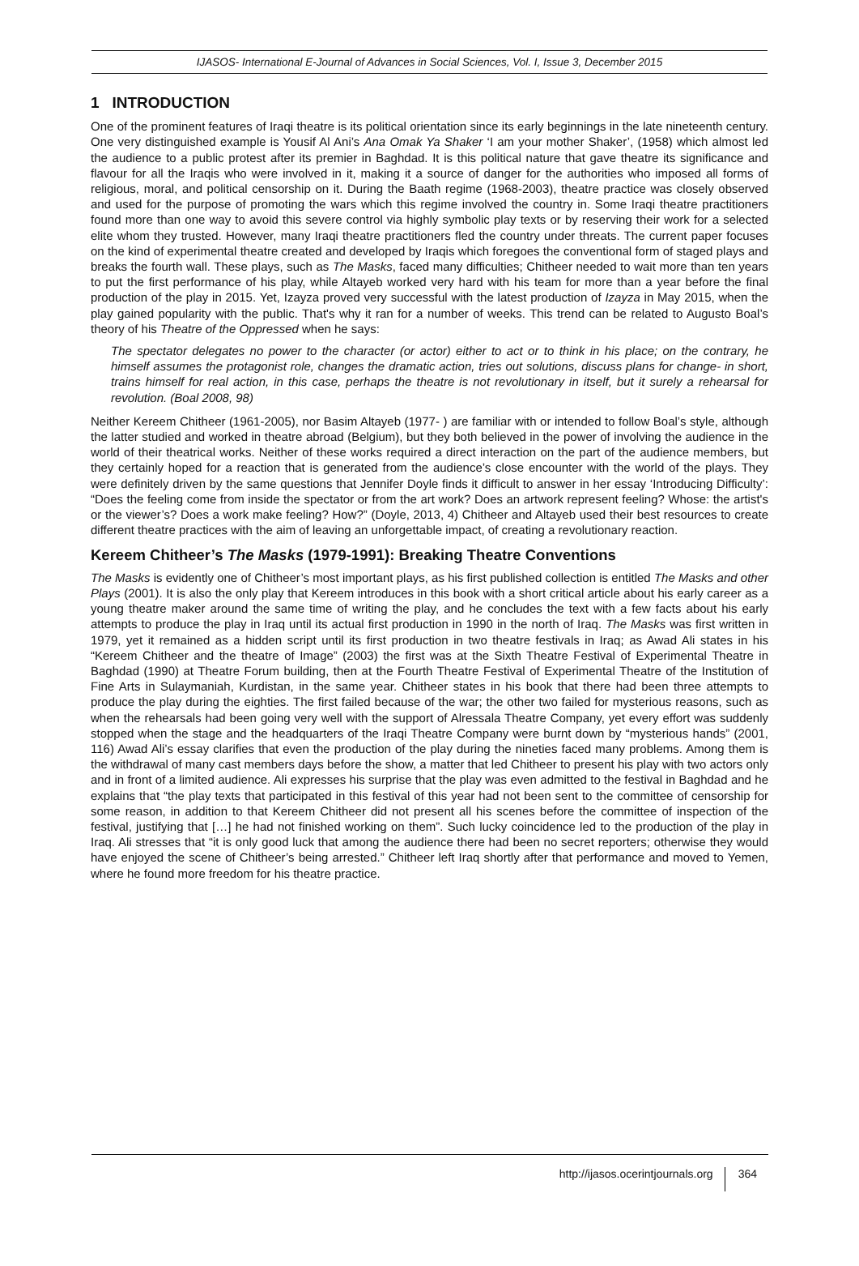IJASOS- International E-Journal of Advances in Social Sciences, Vol. I, Issue 3, December 2015
1 INTRODUCTION
One of the prominent features of Iraqi theatre is its political orientation since its early beginnings in the late nineteenth century. One very distinguished example is Yousif Al Ani’s Ana Omak Ya Shaker ‘I am your mother Shaker’, (1958) which almost led the audience to a public protest after its premier in Baghdad. It is this political nature that gave theatre its significance and flavour for all the Iraqis who were involved in it, making it a source of danger for the authorities who imposed all forms of religious, moral, and political censorship on it. During the Baath regime (1968-2003), theatre practice was closely observed and used for the purpose of promoting the wars which this regime involved the country in. Some Iraqi theatre practitioners found more than one way to avoid this severe control via highly symbolic play texts or by reserving their work for a selected elite whom they trusted. However, many Iraqi theatre practitioners fled the country under threats. The current paper focuses on the kind of experimental theatre created and developed by Iraqis which foregoes the conventional form of staged plays and breaks the fourth wall. These plays, such as The Masks, faced many difficulties; Chitheer needed to wait more than ten years to put the first performance of his play, while Altayeb worked very hard with his team for more than a year before the final production of the play in 2015. Yet, Izayza proved very successful with the latest production of Izayza in May 2015, when the play gained popularity with the public. That's why it ran for a number of weeks. This trend can be related to Augusto Boal’s theory of his Theatre of the Oppressed when he says:
The spectator delegates no power to the character (or actor) either to act or to think in his place; on the contrary, he himself assumes the protagonist role, changes the dramatic action, tries out solutions, discuss plans for change- in short, trains himself for real action, in this case, perhaps the theatre is not revolutionary in itself, but it surely a rehearsal for revolution. (Boal 2008, 98)
Neither Kereem Chitheer (1961-2005), nor Basim Altayeb (1977- ) are familiar with or intended to follow Boal’s style, although the latter studied and worked in theatre abroad (Belgium), but they both believed in the power of involving the audience in the world of their theatrical works. Neither of these works required a direct interaction on the part of the audience members, but they certainly hoped for a reaction that is generated from the audience’s close encounter with the world of the plays. They were definitely driven by the same questions that Jennifer Doyle finds it difficult to answer in her essay ‘Introducing Difficulty’: “Does the feeling come from inside the spectator or from the art work? Does an artwork represent feeling? Whose: the artist's or the viewer’s? Does a work make feeling? How?” (Doyle, 2013, 4) Chitheer and Altayeb used their best resources to create different theatre practices with the aim of leaving an unforgettable impact, of creating a revolutionary reaction.
Kereem Chitheer’s The Masks (1979-1991): Breaking Theatre Conventions
The Masks is evidently one of Chitheer’s most important plays, as his first published collection is entitled The Masks and other Plays (2001). It is also the only play that Kereem introduces in this book with a short critical article about his early career as a young theatre maker around the same time of writing the play, and he concludes the text with a few facts about his early attempts to produce the play in Iraq until its actual first production in 1990 in the north of Iraq. The Masks was first written in 1979, yet it remained as a hidden script until its first production in two theatre festivals in Iraq; as Awad Ali states in his “Kereem Chitheer and the theatre of Image” (2003) the first was at the Sixth Theatre Festival of Experimental Theatre in Baghdad (1990) at Theatre Forum building, then at the Fourth Theatre Festival of Experimental Theatre of the Institution of Fine Arts in Sulaymaniah, Kurdistan, in the same year. Chitheer states in his book that there had been three attempts to produce the play during the eighties. The first failed because of the war; the other two failed for mysterious reasons, such as when the rehearsals had been going very well with the support of Alressala Theatre Company, yet every effort was suddenly stopped when the stage and the headquarters of the Iraqi Theatre Company were burnt down by “mysterious hands” (2001, 116) Awad Ali’s essay clarifies that even the production of the play during the nineties faced many problems. Among them is the withdrawal of many cast members days before the show, a matter that led Chitheer to present his play with two actors only and in front of a limited audience. Ali expresses his surprise that the play was even admitted to the festival in Baghdad and he explains that “the play texts that participated in this festival of this year had not been sent to the committee of censorship for some reason, in addition to that Kereem Chitheer did not present all his scenes before the committee of inspection of the festival, justifying that […] he had not finished working on them”. Such lucky coincidence led to the production of the play in Iraq. Ali stresses that “it is only good luck that among the audience there had been no secret reporters; otherwise they would have enjoyed the scene of Chitheer’s being arrested.” Chitheer left Iraq shortly after that performance and moved to Yemen, where he found more freedom for his theatre practice.
http://ijasos.ocerintjournals.org 364